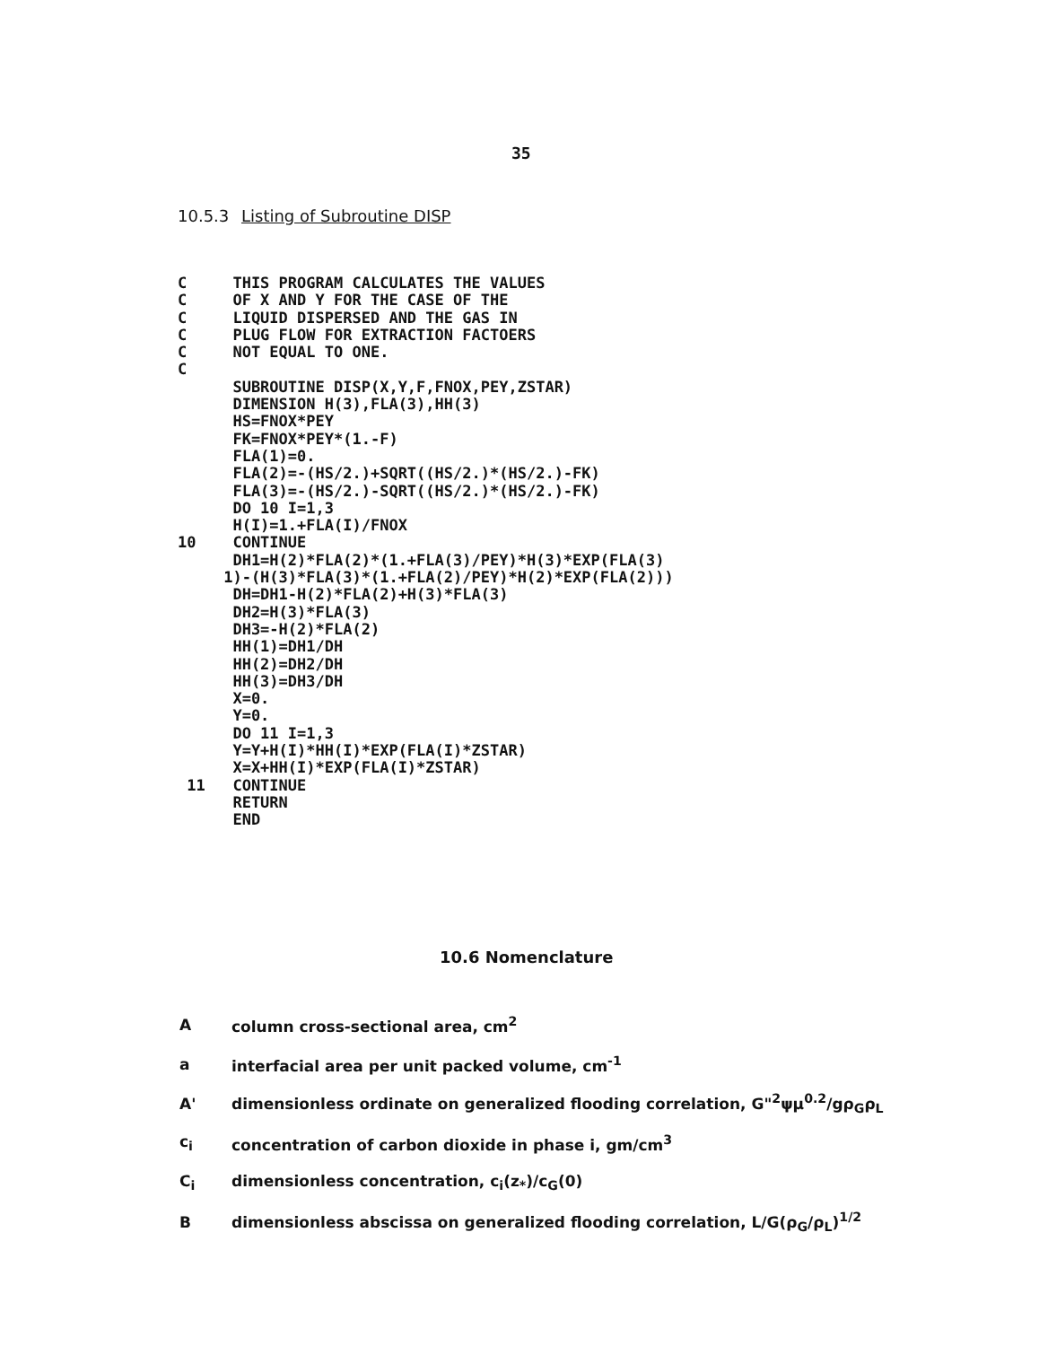35
10.5.3 Listing of Subroutine DISP
C     THIS PROGRAM CALCULATES THE VALUES
C     OF X AND Y FOR THE CASE OF THE
C     LIQUID DISPERSED AND THE GAS IN
C     PLUG FLOW FOR EXTRACTION FACTOERS
C     NOT EQUAL TO ONE.
C
      SUBROUTINE DISP(X,Y,F,FNOX,PEY,ZSTAR)
      DIMENSION H(3),FLA(3),HH(3)
      HS=FNOX*PEY
      FK=FNOX*PEY*(1.-F)
      FLA(1)=0.
      FLA(2)=-(HS/2.)+SQRT((HS/2.)*(HS/2.)-FK)
      FLA(3)=-(HS/2.)-SQRT((HS/2.)*(HS/2.)-FK)
      DO 10 I=1,3
      H(I)=1.+FLA(I)/FNOX
10    CONTINUE
      DH1=H(2)*FLA(2)*(1.+FLA(3)/PEY)*H(3)*EXP(FLA(3)
     1)-(H(3)*FLA(3)*(1.+FLA(2)/PEY)*H(2)*EXP(FLA(2)))
      DH=DH1-H(2)*FLA(2)+H(3)*FLA(3)
      DH2=H(3)*FLA(3)
      DH3=-H(2)*FLA(2)
      HH(1)=DH1/DH
      HH(2)=DH2/DH
      HH(3)=DH3/DH
      X=0.
      Y=0.
      DO 11 I=1,3
      Y=Y+H(I)*HH(I)*EXP(FLA(I)*ZSTAR)
      X=X+HH(I)*EXP(FLA(I)*ZSTAR)
 11   CONTINUE
      RETURN
      END
10.6 Nomenclature
Acolumn cross-sectional area, cm<sup>2</sup>
a interfacial area per unit packed volume, cm<sup>-1</sup>
A' dimensionless ordinate on generalized flooding correlation, G"<sup>2</sup>ψμ<sup>0.2</sup>/gρ<sub>G</sub>ρ<sub>L</sub>
c<sub>i</sub> concentration of carbon dioxide in phase i, gm/cm<sup>3</sup>
C<sub>i</sub> dimensionless concentration, c<sub>i</sub>(z<sub>*</sub>)/c<sub>G</sub>(0)
Bdimensionless abscissa on generalized flooding correlation, L/G(ρ<sub>G</sub>/ρ<sub>L</sub>)<sup>1/2</sup>